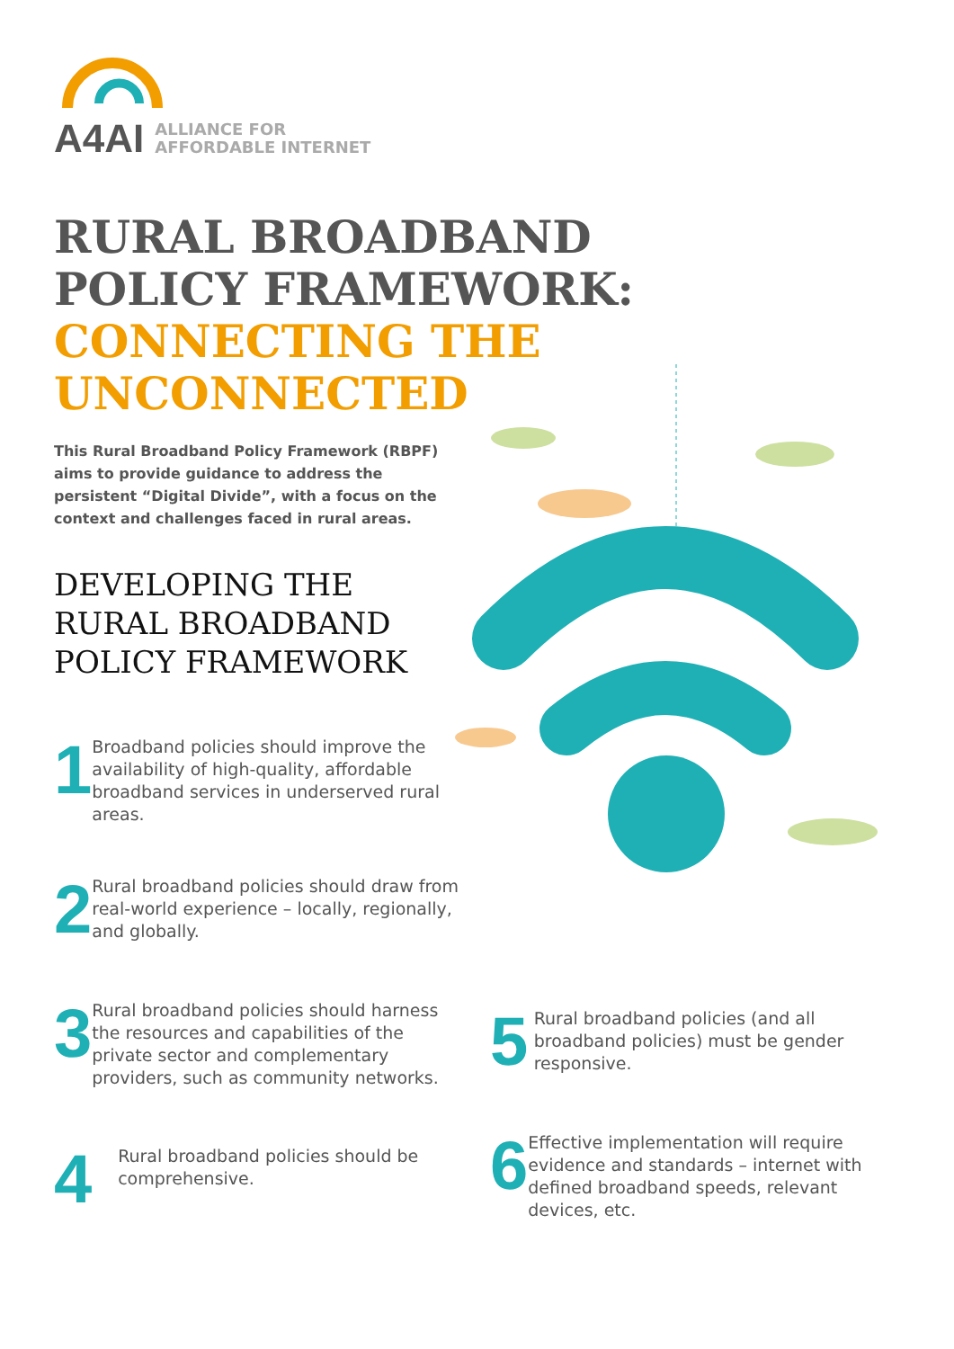A4AI ALLIANCE FOR
AFFORDABLE INTERNET
RURAL BROADBAND POLICY FRAMEWORK: CONNECTING THE UNCONNECTED
This Rural Broadband Policy Framework (RBPF) aims to provide guidance to address the persistent “Digital Divide”, with a focus on the context and challenges faced in rural areas.
DEVELOPING THE RURAL BROADBAND POLICY FRAMEWORK
1
Broadband policies should improve the availability of high-quality, affordable broadband services in underserved rural areas.
2
Rural broadband policies should draw from real-world experience – locally, regionally, and globally.
3
Rural broadband policies should harness the resources and capabilities of the private sector and complementary providers, such as community networks.
4
Rural broadband policies should be comprehensive.
5
Rural broadband policies (and all broadband policies) must be gender responsive.
6
Effective implementation will require evidence and standards – internet with defined broadband speeds, relevant devices, etc.